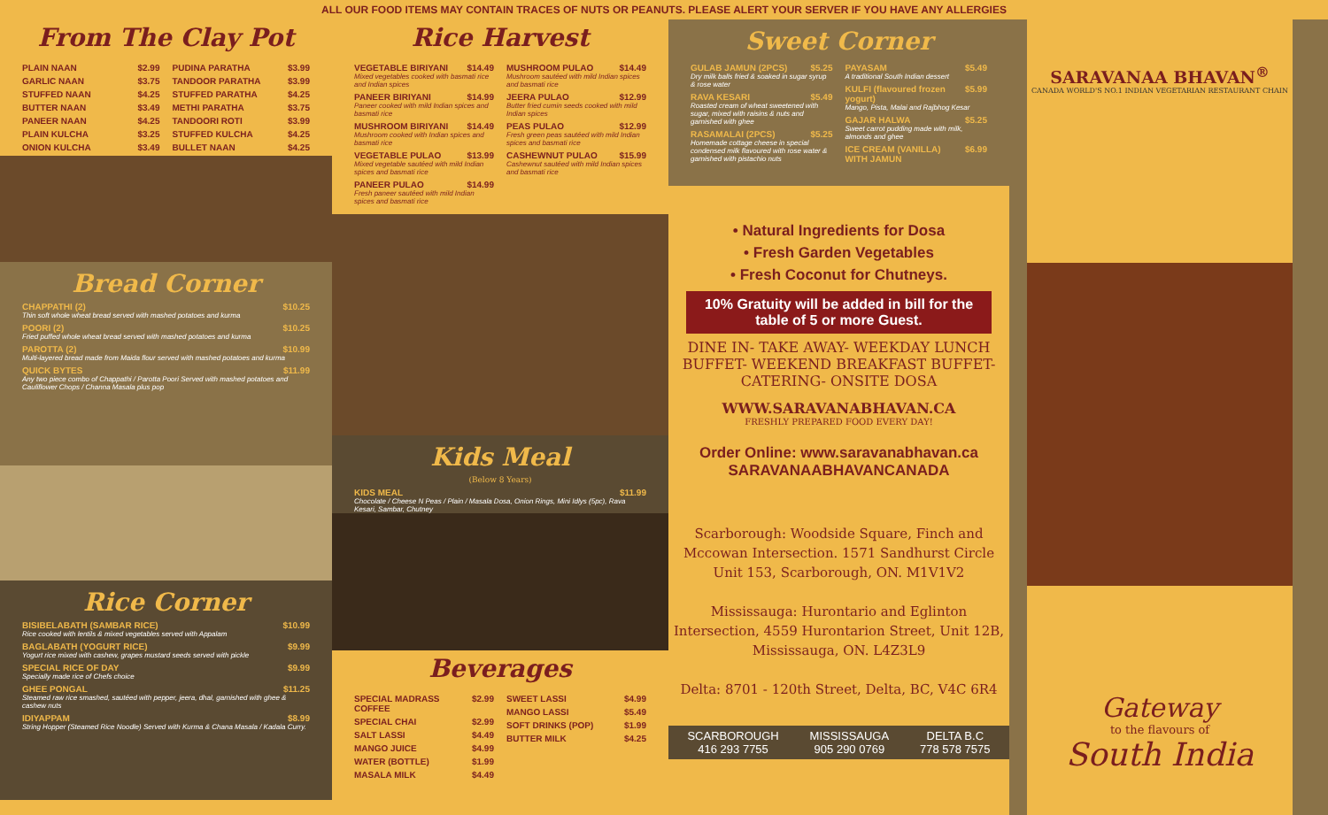ALL OUR FOOD ITEMS MAY CONTAIN TRACES OF NUTS OR PEANUTS. PLEASE ALERT YOUR SERVER IF YOU HAVE ANY ALLERGIES
From The Clay Pot
PLAIN NAAN $2.99
GARLIC NAAN $3.75
STUFFED NAAN $4.25
BUTTER NAAN $3.49
PANEER NAAN $4.25
PLAIN KULCHA $3.25
ONION KULCHA $3.49
PUDINA PARATHA $3.99
TANDOOR PARATHA $3.99
STUFFED PARATHA $4.25
METHI PARATHA $3.75
TANDOORI ROTI $3.99
STUFFED KULCHA $4.25
BULLET NAAN $4.25
Bread Corner
CHAPPATHI (2) $10.25
Thin soft whole wheat bread served with mashed potatoes and kurma
POORI (2) $10.25
Fried puffed whole wheat bread served with mashed potatoes and kurma
PAROTTA (2) $10.99
Multi-layered bread made from Maida flour served with mashed potatoes and kurma
QUICK BYTES $11.99
Any two piece combo of Chappathi / Parotta Poori Served with mashed potatoes and Cauliflower Chops / Channa Masala plus pop
Rice Corner
BISIBELABATH (SAMBAR RICE) $10.99
Rice cooked with lentils & mixed vegetables served with Appalam
BAGLABATH (YOGURT RICE) $9.99
Yogurt rice mixed with cashew, grapes mustard seeds served with pickle
SPECIAL RICE OF DAY $9.99
Specially made rice of Chefs choice
GHEE PONGAL $11.25
Steamed raw rice smashed, sautéed with pepper, jeera, dhal, garnished with ghee & cashew nuts
IDIYAPPAM $8.99
String Hopper (Steamed Rice Noodle) Served with Kurma & Chana Masala / Kadala Curry.
Rice Harvest
VEGETABLE BIRIYANI $14.49
Mixed vegetables cooked with basmati rice and Indian spices
PANEER BIRIYANI $14.99
Paneer cooked with mild Indian spices and basmati rice
MUSHROOM BIRIYANI $14.49
Mushroom cooked with Indian spices and basmati rice
VEGETABLE PULAO $13.99
Mixed vegetable sautéed with mild Indian spices and basmati rice
PANEER PULAO $14.99
Fresh paneer sautéed with mild Indian spices and basmati rice
MUSHROOM PULAO $14.49
Mushroom sautéed with mild Indian spices and basmati rice
JEERA PULAO $12.99
Butter fried cumin seeds cooked with mild Indian spices
PEAS PULAO $12.99
Fresh green peas sautéed with mild Indian spices and basmati rice
CASHEWNUT PULAO $15.99
Cashewnut sautéed with mild Indian spices and basmati rice
Kids Meal
(Below 8 Years)
KIDS MEAL $11.99
Chocolate / Cheese N Peas / Plain / Masala Dosa, Onion Rings, Mini Idlys (5pc), Rava Kesari, Sambar, Chutney
Beverages
SPECIAL MADRASS COFFEE $2.99
SPECIAL CHAI $2.99
SALT LASSI $4.49
MANGO JUICE $4.99
WATER (BOTTLE) $1.99
MASALA MILK $4.49
SWEET LASSI $4.99
MANGO LASSI $5.49
SOFT DRINKS (POP) $1.99
BUTTER MILK $4.25
Sweet Corner
GULAB JAMUN (2PCS) $5.25
Dry milk balls fried & soaked in sugar syrup & rose water
RAVA KESARI $5.49
Roasted cream of wheat sweetened with sugar, mixed with raisins & nuts and garnished with ghee
RASAMALAI (2PCS) $5.25
Homemade cottage cheese in special condensed milk flavoured with rose water & garnished with pistachio nuts
PAYASAM $5.49
A traditional South Indian dessert
KULFI (flavoured frozen yogurt) $5.99
Mango, Pista, Malai and Rajbhog Kesar
GAJAR HALWA $5.25
Sweet carrot pudding made with milk, almonds and ghee
ICE CREAM (VANILLA) WITH JAMUN $6.99
• Natural Ingredients for Dosa
• Fresh Garden Vegetables
• Fresh Coconut for Chutneys.
10% Gratuity will be added in bill for the table of 5 or more Guest.
DINE IN- TAKE AWAY- WEEKDAY LUNCH BUFFET- WEEKEND BREAKFAST BUFFET- CATERING- ONSITE DOSA
WWW.SARAVANABHAVAN.CA
FRESHLY PREPARED FOOD EVERY DAY!
Order Online: www.saravanabhavan.ca
SARAVANAABHAVANCANADA
Scarborough: Woodside Square, Finch and Mccowan Intersection. 1571 Sandhurst Circle Unit 153, Scarborough, ON. M1V1V2
Mississauga: Hurontario and Eglinton Intersection, 4559 Hurontarion Street, Unit 12B, Mississauga, ON. L4Z3L9
Delta: 8701 - 120th Street, Delta, BC, V4C 6R4
SCARBOROUGH
416 293 7755
MISSISSAUGA
905 290 0769
DELTA B.C
778 578 7575
SARAVANAA BHAVAN<sup>®</sup>
CANADA WORLD'S NO.1 INDIAN VEGETARIAN RESTAURANT CHAIN
Gateway
to the flavours of
South India